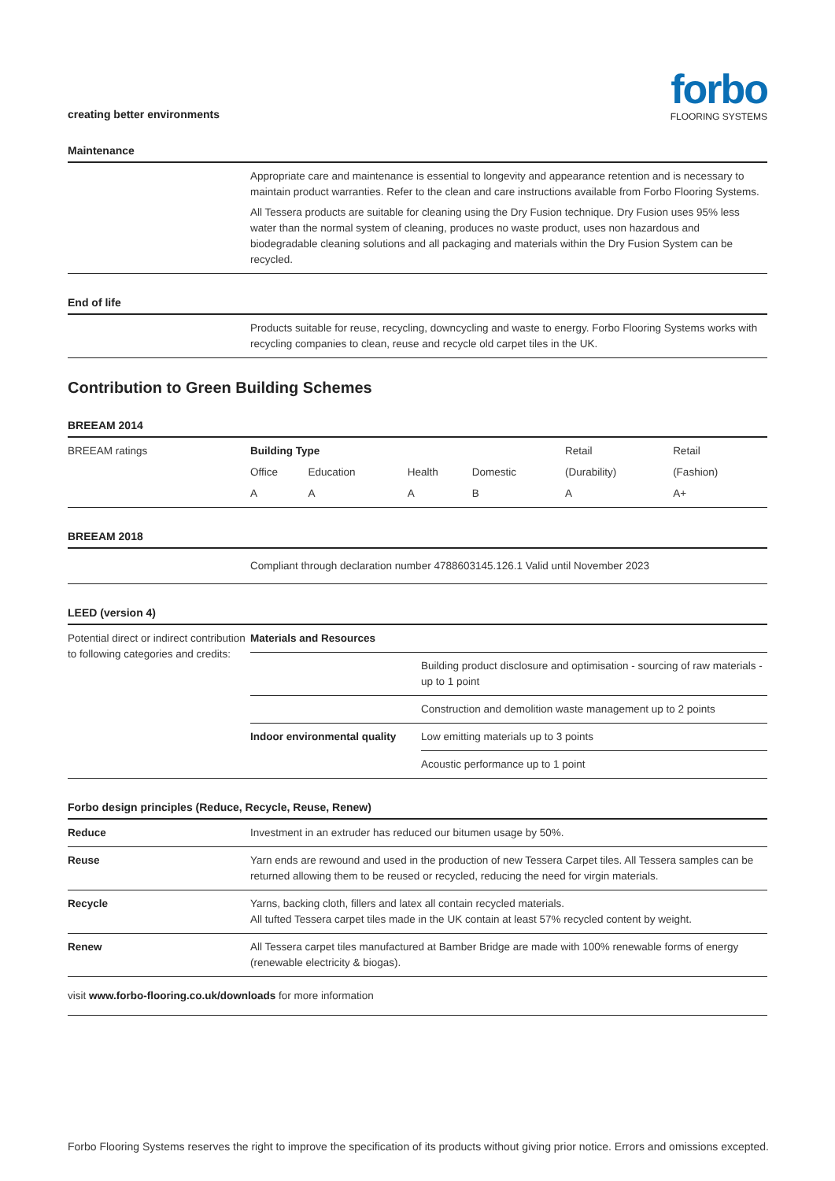creating better environments
forbo
FLOORING SYSTEMS
Maintenance
| | Appropriate care and maintenance is essential to longevity and appearance retention and is necessary to maintain product warranties. Refer to the clean and care instructions available from Forbo Flooring Systems. All Tessera products are suitable for cleaning using the Dry Fusion technique. Dry Fusion uses 95% less water than the normal system of cleaning, produces no waste product, uses non hazardous and biodegradable cleaning solutions and all packaging and materials within the Dry Fusion System can be recycled. |
End of life
| | Products suitable for reuse, recycling, downcycling and waste to energy. Forbo Flooring Systems works with recycling companies to clean, reuse and recycle old carpet tiles in the UK. |
Contribution to Green Building Schemes
BREEAM 2014
| BREEAM ratings | Building Type | | | | Retail | Retail |
| | Office | Education | Health | Domestic | (Durability) | (Fashion) |
| | A | A | A | B | A | A+ |
BREEAM 2018
| | Compliant through declaration number 4788603145.126.1 Valid until November 2023 |
LEED (version 4)
| Potential direct or indirect contribution to following categories and credits: | Materials and Resources | |
| | | Building product disclosure and optimisation - sourcing of raw materials - up to 1 point |
| | | Construction and demolition waste management up to 2 points |
| | Indoor environmental quality | Low emitting materials up to 3 points |
| | | Acoustic performance up to 1 point |
Forbo design principles (Reduce, Recycle, Reuse, Renew)
| Reduce | Investment in an extruder has reduced our bitumen usage by 50%. |
| Reuse | Yarn ends are rewound and used in the production of new Tessera Carpet tiles. All Tessera samples can be returned allowing them to be reused or recycled, reducing the need for virgin materials. |
| Recycle | Yarns, backing cloth, fillers and latex all contain recycled materials. All tufted Tessera carpet tiles made in the UK contain at least 57% recycled content by weight. |
| Renew | All Tessera carpet tiles manufactured at Bamber Bridge are made with 100% renewable forms of energy (renewable electricity & biogas). |
| visit www.forbo-flooring.co.uk/downloads for more information | |
Forbo Flooring Systems reserves the right to improve the specification of its products without giving prior notice. Errors and omissions excepted.